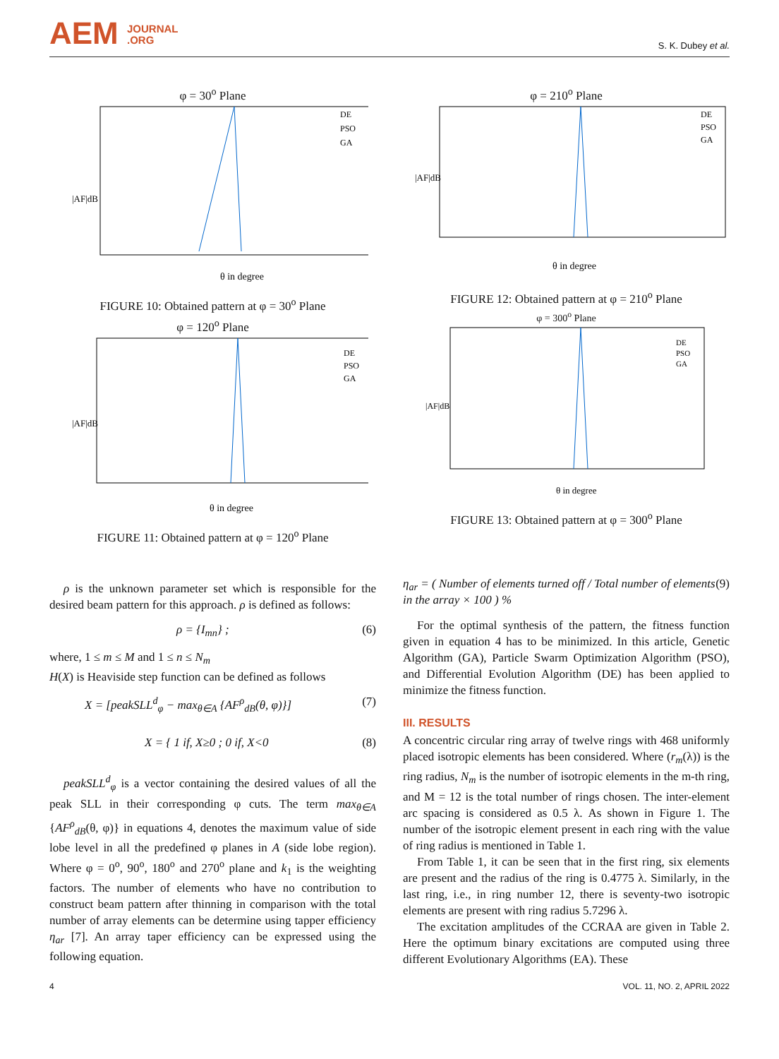AEM JOURNAL
.ORG
S. K. Dubey et al.
φ = 30<sup>o</sup> Plane
DE
PSO
GA
|AF|dB
θ in degree
FIGURE 10: Obtained pattern at φ = 30<sup>o</sup> Plane
φ = 120<sup>o</sup> Plane
DE
PSO
GA
|AF|dB
θ in degree
FIGURE 11: Obtained pattern at φ = 120<sup>o</sup> Plane
ρ is the unknown parameter set which is responsible for the desired beam pattern for this approach. ρ is defined as follows:
ρ = {I<sub>mn</sub>} ; (6)
where, 1 ≤ m ≤ M and 1 ≤ n ≤ N<sub>m</sub>
H(X) is Heaviside step function can be defined as follows
X = [peakSLL<sup>d</sup><sub>φ</sub> − max<sub>θ∈A</sub> {AF<sup>ρ</sup><sub>dB</sub>(θ, φ)}] (7)
X = { 1 if, X≥0 ; 0 if, X<0 (8)
peakSLL<sup>d</sup><sub>φ</sub> is a vector containing the desired values of all the peak SLL in their corresponding φ cuts. The term max<sub>θ∈A</sub> {AF<sup>ρ</sup><sub>dB</sub>(θ, φ)} in equations 4, denotes the maximum value of side lobe level in all the predefined φ planes in A (side lobe region). Where φ = 0<sup>o</sup>, 90<sup>o</sup>, 180<sup>o</sup> and 270<sup>o</sup> plane and k<sub>1</sub> is the weighting factors. The number of elements who have no contribution to construct beam pattern after thinning in comparison with the total number of array elements can be determine using tapper efficiency η<sub>ar</sub> [7]. An array taper efficiency can be expressed using the following equation.
φ = 210<sup>o</sup> Plane
DE
PSO
GA
|AF|dB
θ in degree
FIGURE 12: Obtained pattern at φ = 210<sup>o</sup> Plane
φ = 300<sup>o</sup> Plane
DE
PSO
GA
|AF|dB
θ in degree
FIGURE 13: Obtained pattern at φ = 300<sup>o</sup> Plane
η<sub>ar</sub> = ( Number of elements turned off / Total number of elements in the array × 100 ) % (9)
For the optimal synthesis of the pattern, the fitness function given in equation 4 has to be minimized. In this article, Genetic Algorithm (GA), Particle Swarm Optimization Algorithm (PSO), and Differential Evolution Algorithm (DE) has been applied to minimize the fitness function.
III. RESULTS
A concentric circular ring array of twelve rings with 468 uniformly placed isotropic elements has been considered. Where (r<sub>m</sub>(λ)) is the ring radius, N<sub>m</sub> is the number of isotropic elements in the m-th ring, and M = 12 is the total number of rings chosen. The inter-element arc spacing is considered as 0.5 λ. As shown in Figure 1. The number of the isotropic element present in each ring with the value of ring radius is mentioned in Table 1.
From Table 1, it can be seen that in the first ring, six elements are present and the radius of the ring is 0.4775 λ. Similarly, in the last ring, i.e., in ring number 12, there is seventy-two isotropic elements are present with ring radius 5.7296 λ.
The excitation amplitudes of the CCRAA are given in Table 2. Here the optimum binary excitations are computed using three different Evolutionary Algorithms (EA). These
4 VOL. 11, NO. 2, APRIL 2022